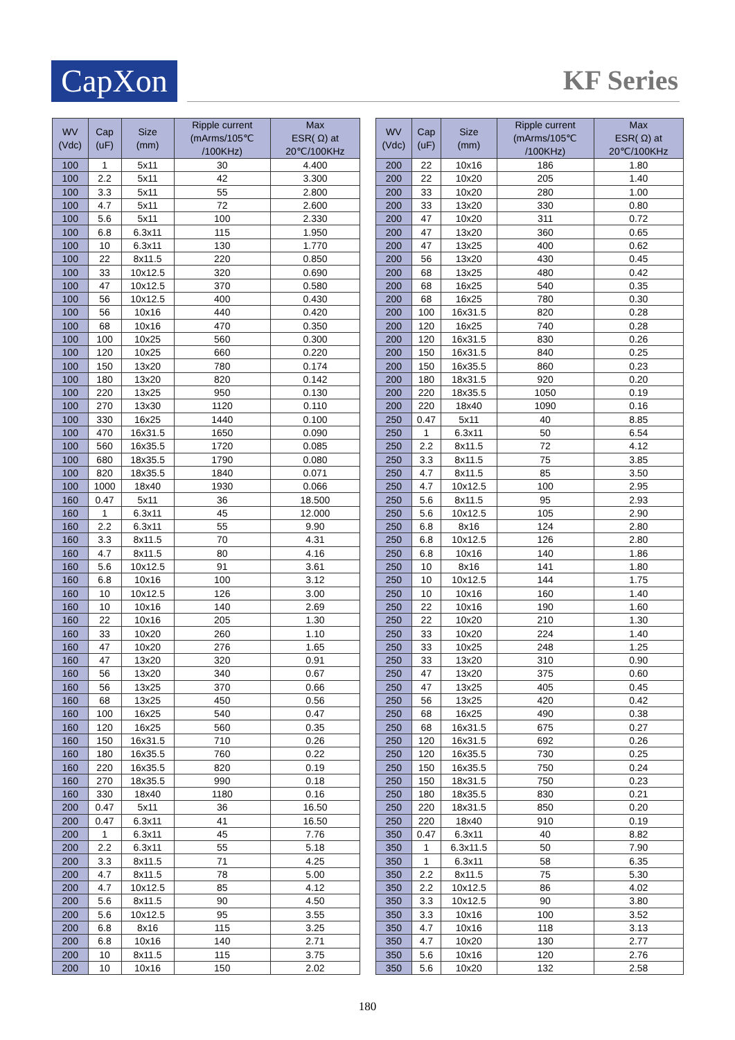CapXon KF Series
| WV (Vdc) | Cap (uF) | Size (mm) | Ripple current (mArms/105℃ /100KHz) | Max ESR( Ω) at 20℃/100KHz |
| --- | --- | --- | --- | --- |
| 100 | 1 | 5x11 | 30 | 4.400 |
| 100 | 2.2 | 5x11 | 42 | 3.300 |
| 100 | 3.3 | 5x11 | 55 | 2.800 |
| 100 | 4.7 | 5x11 | 72 | 2.600 |
| 100 | 5.6 | 5x11 | 100 | 2.330 |
| 100 | 6.8 | 6.3x11 | 115 | 1.950 |
| 100 | 10 | 6.3x11 | 130 | 1.770 |
| 100 | 22 | 8x11.5 | 220 | 0.850 |
| 100 | 33 | 10x12.5 | 320 | 0.690 |
| 100 | 47 | 10x12.5 | 370 | 0.580 |
| 100 | 56 | 10x12.5 | 400 | 0.430 |
| 100 | 56 | 10x16 | 440 | 0.420 |
| 100 | 68 | 10x16 | 470 | 0.350 |
| 100 | 100 | 10x25 | 560 | 0.300 |
| 100 | 120 | 10x25 | 660 | 0.220 |
| 100 | 150 | 13x20 | 780 | 0.174 |
| 100 | 180 | 13x20 | 820 | 0.142 |
| 100 | 220 | 13x25 | 950 | 0.130 |
| 100 | 270 | 13x30 | 1120 | 0.110 |
| 100 | 330 | 16x25 | 1440 | 0.100 |
| 100 | 470 | 16x31.5 | 1650 | 0.090 |
| 100 | 560 | 16x35.5 | 1720 | 0.085 |
| 100 | 680 | 18x35.5 | 1790 | 0.080 |
| 100 | 820 | 18x35.5 | 1840 | 0.071 |
| 100 | 1000 | 18x40 | 1930 | 0.066 |
| 160 | 0.47 | 5x11 | 36 | 18.500 |
| 160 | 1 | 6.3x11 | 45 | 12.000 |
| 160 | 2.2 | 6.3x11 | 55 | 9.90 |
| 160 | 3.3 | 8x11.5 | 70 | 4.31 |
| 160 | 4.7 | 8x11.5 | 80 | 4.16 |
| 160 | 5.6 | 10x12.5 | 91 | 3.61 |
| 160 | 6.8 | 10x16 | 100 | 3.12 |
| 160 | 10 | 10x12.5 | 126 | 3.00 |
| 160 | 10 | 10x16 | 140 | 2.69 |
| 160 | 22 | 10x16 | 205 | 1.30 |
| 160 | 33 | 10x20 | 260 | 1.10 |
| 160 | 47 | 10x20 | 276 | 1.65 |
| 160 | 47 | 13x20 | 320 | 0.91 |
| 160 | 56 | 13x20 | 340 | 0.67 |
| 160 | 56 | 13x25 | 370 | 0.66 |
| 160 | 68 | 13x25 | 450 | 0.56 |
| 160 | 100 | 16x25 | 540 | 0.47 |
| 160 | 120 | 16x25 | 560 | 0.35 |
| 160 | 150 | 16x31.5 | 710 | 0.26 |
| 160 | 180 | 16x35.5 | 760 | 0.22 |
| 160 | 220 | 16x35.5 | 820 | 0.19 |
| 160 | 270 | 18x35.5 | 990 | 0.18 |
| 160 | 330 | 18x40 | 1180 | 0.16 |
| 200 | 0.47 | 5x11 | 36 | 16.50 |
| 200 | 0.47 | 6.3x11 | 41 | 16.50 |
| 200 | 1 | 6.3x11 | 45 | 7.76 |
| 200 | 2.2 | 6.3x11 | 55 | 5.18 |
| 200 | 3.3 | 8x11.5 | 71 | 4.25 |
| 200 | 4.7 | 8x11.5 | 78 | 5.00 |
| 200 | 4.7 | 10x12.5 | 85 | 4.12 |
| 200 | 5.6 | 8x11.5 | 90 | 4.50 |
| 200 | 5.6 | 10x12.5 | 95 | 3.55 |
| 200 | 6.8 | 8x16 | 115 | 3.25 |
| 200 | 6.8 | 10x16 | 140 | 2.71 |
| 200 | 10 | 8x11.5 | 115 | 3.75 |
| 200 | 10 | 10x16 | 150 | 2.02 |
| WV (Vdc) | Cap (uF) | Size (mm) | Ripple current (mArms/105℃ /100KHz) | Max ESR( Ω) at 20℃/100KHz |
| --- | --- | --- | --- | --- |
| 200 | 22 | 10x16 | 186 | 1.80 |
| 200 | 22 | 10x20 | 205 | 1.40 |
| 200 | 33 | 10x20 | 280 | 1.00 |
| 200 | 33 | 13x20 | 330 | 0.80 |
| 200 | 47 | 10x20 | 311 | 0.72 |
| 200 | 47 | 13x20 | 360 | 0.65 |
| 200 | 47 | 13x25 | 400 | 0.62 |
| 200 | 56 | 13x20 | 430 | 0.45 |
| 200 | 68 | 13x25 | 480 | 0.42 |
| 200 | 68 | 16x25 | 540 | 0.35 |
| 200 | 68 | 16x25 | 780 | 0.30 |
| 200 | 100 | 16x31.5 | 820 | 0.28 |
| 200 | 120 | 16x25 | 740 | 0.28 |
| 200 | 120 | 16x31.5 | 830 | 0.26 |
| 200 | 150 | 16x31.5 | 840 | 0.25 |
| 200 | 150 | 16x35.5 | 860 | 0.23 |
| 200 | 180 | 18x31.5 | 920 | 0.20 |
| 200 | 220 | 18x35.5 | 1050 | 0.19 |
| 200 | 220 | 18x40 | 1090 | 0.16 |
| 250 | 0.47 | 5x11 | 40 | 8.85 |
| 250 | 1 | 6.3x11 | 50 | 6.54 |
| 250 | 2.2 | 8x11.5 | 72 | 4.12 |
| 250 | 3.3 | 8x11.5 | 75 | 3.85 |
| 250 | 4.7 | 8x11.5 | 85 | 3.50 |
| 250 | 4.7 | 10x12.5 | 100 | 2.95 |
| 250 | 5.6 | 8x11.5 | 95 | 2.93 |
| 250 | 5.6 | 10x12.5 | 105 | 2.90 |
| 250 | 6.8 | 8x16 | 124 | 2.80 |
| 250 | 6.8 | 10x12.5 | 126 | 2.80 |
| 250 | 6.8 | 10x16 | 140 | 1.86 |
| 250 | 10 | 8x16 | 141 | 1.80 |
| 250 | 10 | 10x12.5 | 144 | 1.75 |
| 250 | 10 | 10x16 | 160 | 1.40 |
| 250 | 22 | 10x16 | 190 | 1.60 |
| 250 | 22 | 10x20 | 210 | 1.30 |
| 250 | 33 | 10x20 | 224 | 1.40 |
| 250 | 33 | 10x25 | 248 | 1.25 |
| 250 | 33 | 13x20 | 310 | 0.90 |
| 250 | 47 | 13x20 | 375 | 0.60 |
| 250 | 47 | 13x25 | 405 | 0.45 |
| 250 | 56 | 13x25 | 420 | 0.42 |
| 250 | 68 | 16x25 | 490 | 0.38 |
| 250 | 68 | 16x31.5 | 675 | 0.27 |
| 250 | 120 | 16x31.5 | 692 | 0.26 |
| 250 | 120 | 16x35.5 | 730 | 0.25 |
| 250 | 150 | 16x35.5 | 750 | 0.24 |
| 250 | 150 | 18x31.5 | 750 | 0.23 |
| 250 | 180 | 18x35.5 | 830 | 0.21 |
| 250 | 220 | 18x31.5 | 850 | 0.20 |
| 250 | 220 | 18x40 | 910 | 0.19 |
| 350 | 0.47 | 6.3x11 | 40 | 8.82 |
| 350 | 1 | 6.3x11.5 | 50 | 7.90 |
| 350 | 1 | 6.3x11 | 58 | 6.35 |
| 350 | 2.2 | 8x11.5 | 75 | 5.30 |
| 350 | 2.2 | 10x12.5 | 86 | 4.02 |
| 350 | 3.3 | 10x12.5 | 90 | 3.80 |
| 350 | 3.3 | 10x16 | 100 | 3.52 |
| 350 | 4.7 | 10x16 | 118 | 3.13 |
| 350 | 4.7 | 10x20 | 130 | 2.77 |
| 350 | 5.6 | 10x16 | 120 | 2.76 |
| 350 | 5.6 | 10x20 | 132 | 2.58 |
180